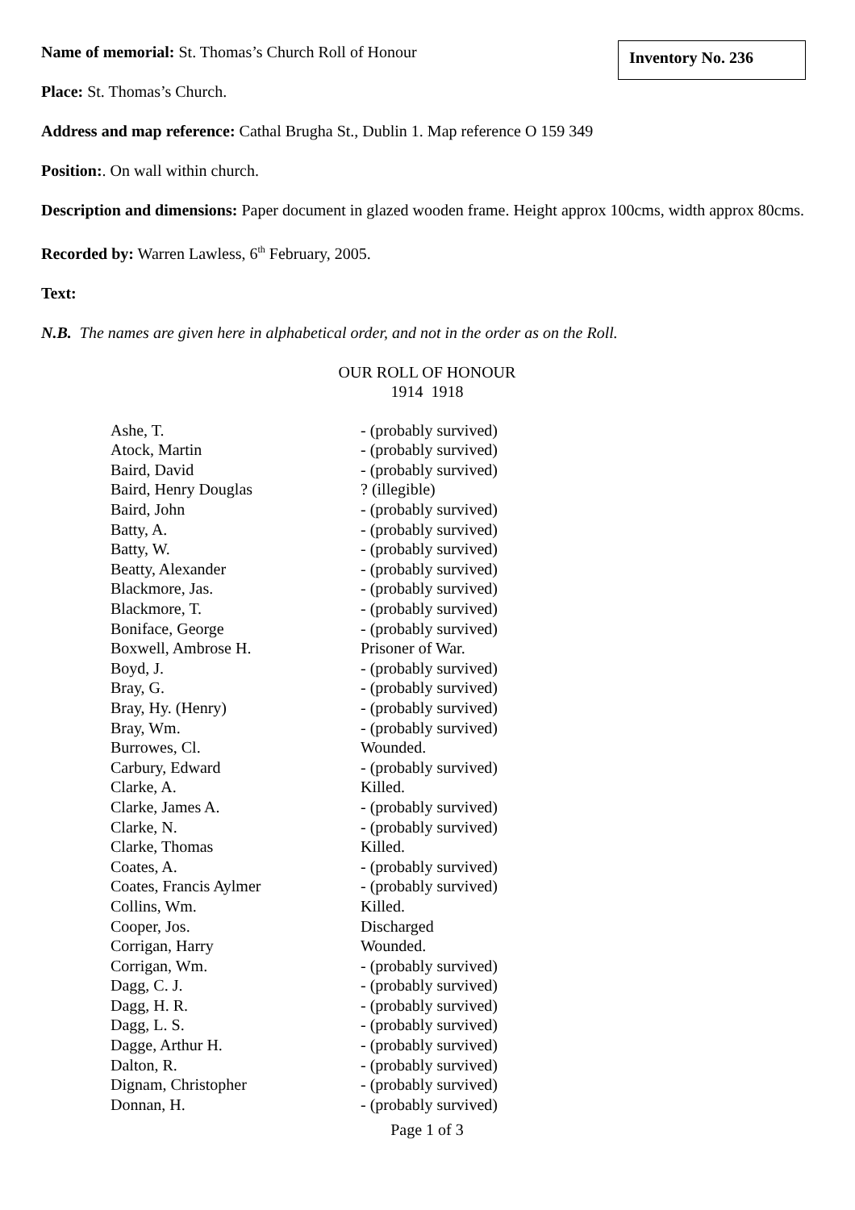Inventory No. 236
Name of memorial: St. Thomas’s Church Roll of Honour
Place: St. Thomas’s Church.
Address and map reference: Cathal Brugha St., Dublin 1. Map reference O 159 349
Position:. On wall within church.
Description and dimensions: Paper document in glazed wooden frame. Height approx 100cms, width approx 80cms.
Recorded by: Warren Lawless, 6<sup>th</sup> February, 2005.
Text:
N.B. The names are given here in alphabetical order, and not in the order as on the Roll.
OUR ROLL OF HONOUR
1914 1918
| Ashe, T. | - (probably survived) |
| Atock, Martin | - (probably survived) |
| Baird, David | - (probably survived) |
| Baird, Henry Douglas | ? (illegible) |
| Baird, John | - (probably survived) |
| Batty, A. | - (probably survived) |
| Batty, W. | - (probably survived) |
| Beatty, Alexander | - (probably survived) |
| Blackmore, Jas. | - (probably survived) |
| Blackmore, T. | - (probably survived) |
| Boniface, George | - (probably survived) |
| Boxwell, Ambrose H. | Prisoner of War. |
| Boyd, J. | - (probably survived) |
| Bray, G. | - (probably survived) |
| Bray, Hy. (Henry) | - (probably survived) |
| Bray, Wm. | - (probably survived) |
| Burrowes, Cl. | Wounded. |
| Carbury, Edward | - (probably survived) |
| Clarke, A. | Killed. |
| Clarke, James A. | - (probably survived) |
| Clarke, N. | - (probably survived) |
| Clarke, Thomas | Killed. |
| Coates, A. | - (probably survived) |
| Coates, Francis Aylmer | - (probably survived) |
| Collins, Wm. | Killed. |
| Cooper, Jos. | Discharged |
| Corrigan, Harry | Wounded. |
| Corrigan, Wm. | - (probably survived) |
| Dagg, C. J. | - (probably survived) |
| Dagg, H. R. | - (probably survived) |
| Dagg, L. S. | - (probably survived) |
| Dagge, Arthur H. | - (probably survived) |
| Dalton, R. | - (probably survived) |
| Dignam, Christopher | - (probably survived) |
| Donnan, H. | - (probably survived) |
Page 1 of 3